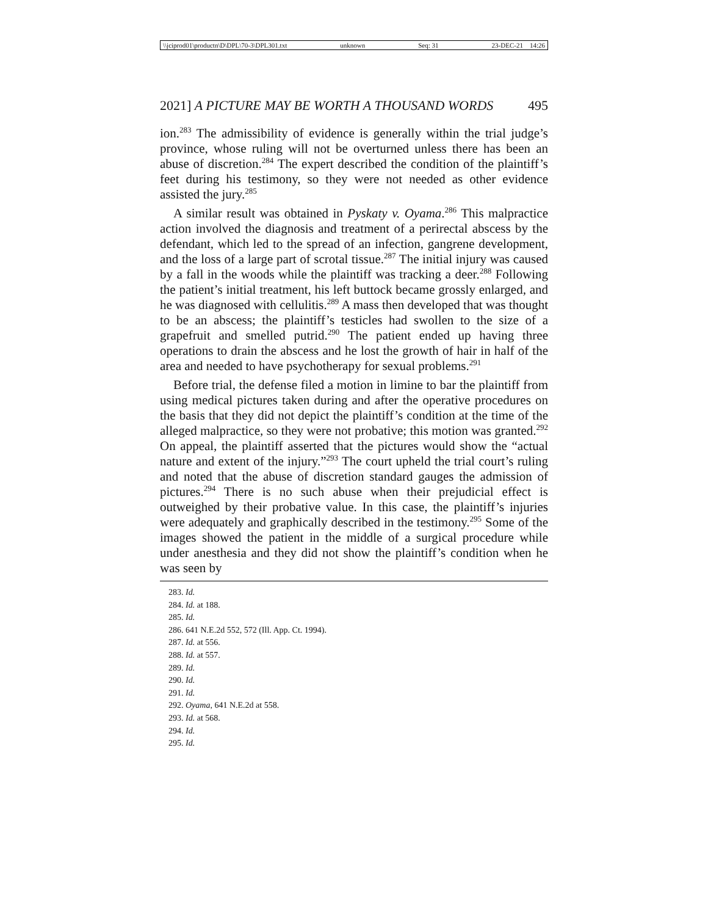\\jciprod01\productn\D\DPL\70-3\DPL301.txt unknown Seq: 31 23-DEC-21 14:26
2021] A PICTURE MAY BE WORTH A THOUSAND WORDS 495
ion.<sup>283</sup> The admissibility of evidence is generally within the trial judge’s province, whose ruling will not be overturned unless there has been an abuse of discretion.<sup>284</sup> The expert described the condition of the plaintiff’s feet during his testimony, so they were not needed as other evidence assisted the jury.<sup>285</sup>
A similar result was obtained in Pyskaty v. Oyama.<sup>286</sup> This malpractice action involved the diagnosis and treatment of a perirectal abscess by the defendant, which led to the spread of an infection, gangrene development, and the loss of a large part of scrotal tissue.<sup>287</sup> The initial injury was caused by a fall in the woods while the plaintiff was tracking a deer.<sup>288</sup> Following the patient’s initial treatment, his left buttock became grossly enlarged, and he was diagnosed with cellulitis.<sup>289</sup> A mass then developed that was thought to be an abscess; the plaintiff’s testicles had swollen to the size of a grapefruit and smelled putrid.<sup>290</sup> The patient ended up having three operations to drain the abscess and he lost the growth of hair in half of the area and needed to have psychotherapy for sexual problems.<sup>291</sup>
Before trial, the defense filed a motion in limine to bar the plaintiff from using medical pictures taken during and after the operative procedures on the basis that they did not depict the plaintiff’s condition at the time of the alleged malpractice, so they were not probative; this motion was granted.<sup>292</sup> On appeal, the plaintiff asserted that the pictures would show the “actual nature and extent of the injury.”<sup>293</sup> The court upheld the trial court’s ruling and noted that the abuse of discretion standard gauges the admission of pictures.<sup>294</sup> There is no such abuse when their prejudicial effect is outweighed by their probative value. In this case, the plaintiff’s injuries were adequately and graphically described in the testimony.<sup>295</sup> Some of the images showed the patient in the middle of a surgical procedure while under anesthesia and they did not show the plaintiff’s condition when he was seen by
283. Id.
284. Id. at 188.
285. Id.
286. 641 N.E.2d 552, 572 (Ill. App. Ct. 1994).
287. Id. at 556.
288. Id. at 557.
289. Id.
290. Id.
291. Id.
292. Oyama, 641 N.E.2d at 558.
293. Id. at 568.
294. Id.
295. Id.